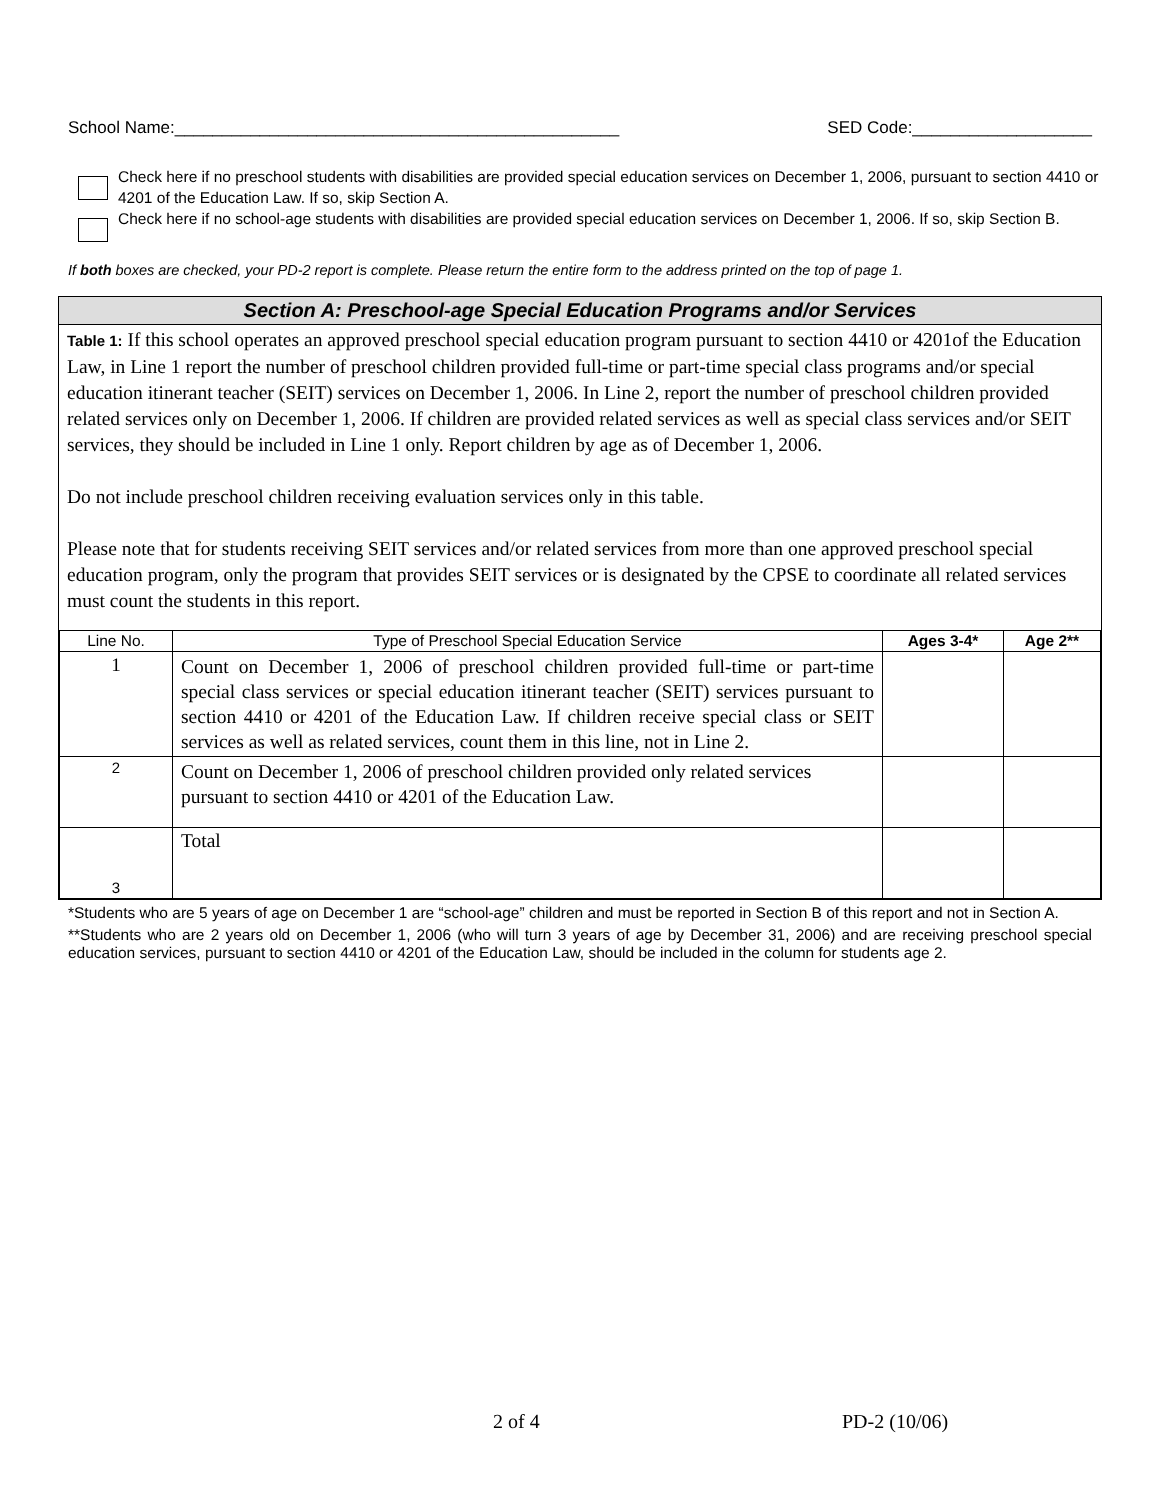School Name:_______________________________________________ SED Code:___________________
Check here if no preschool students with disabilities are provided special education services on December 1, 2006, pursuant to section 4410 or 4201 of the Education Law. If so, skip Section A.
Check here if no school-age students with disabilities are provided special education services on December 1, 2006. If so, skip Section B.
If both boxes are checked, your PD-2 report is complete. Please return the entire form to the address printed on the top of page 1.
Section A: Preschool-age Special Education Programs and/or Services
Table 1: If this school operates an approved preschool special education program pursuant to section 4410 or 4201of the Education Law, in Line 1 report the number of preschool children provided full-time or part-time special class programs and/or special education itinerant teacher (SEIT) services on December 1, 2006. In Line 2, report the number of preschool children provided related services only on December 1, 2006. If children are provided related services as well as special class services and/or SEIT services, they should be included in Line 1 only. Report children by age as of December 1, 2006.
Do not include preschool children receiving evaluation services only in this table.
Please note that for students receiving SEIT services and/or related services from more than one approved preschool special education program, only the program that provides SEIT services or is designated by the CPSE to coordinate all related services must count the students in this report.
| Line No. | Type of Preschool Special Education Service | Ages 3-4* | Age 2** |
| --- | --- | --- | --- |
| 1 | Count on December 1, 2006 of preschool children provided full-time or part-time special class services or special education itinerant teacher (SEIT) services pursuant to section 4410 or 4201 of the Education Law. If children receive special class or SEIT services as well as related services, count them in this line, not in Line 2. | | |
| 2 | Count on December 1, 2006 of preschool children provided only related services pursuant to section 4410 or 4201 of the Education Law. | | |
| 3 | Total | | |
*Students who are 5 years of age on December 1 are “school-age” children and must be reported in Section B of this report and not in Section A.
**Students who are 2 years old on December 1, 2006 (who will turn 3 years of age by December 31, 2006) and are receiving preschool special education services, pursuant to section 4410 or 4201 of the Education Law, should be included in the column for students age 2.
2 of 4 PD-2 (10/06)